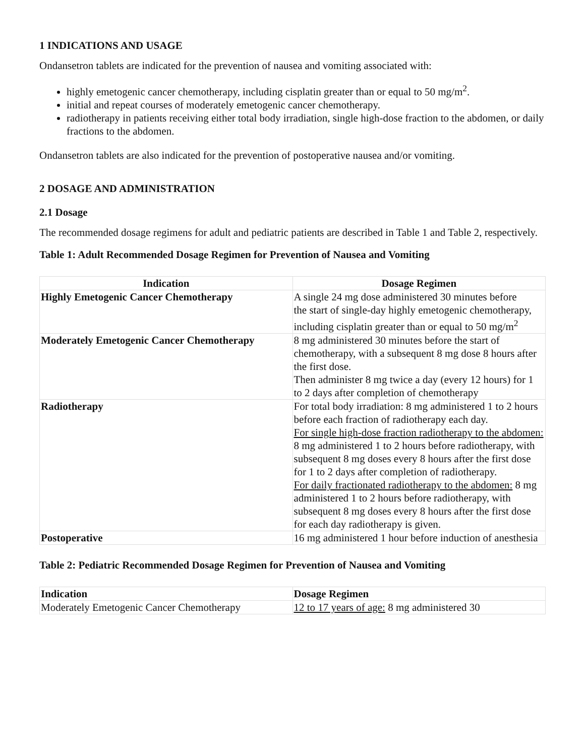1 INDICATIONS AND USAGE
Ondansetron tablets are indicated for the prevention of nausea and vomiting associated with:
highly emetogenic cancer chemotherapy, including cisplatin greater than or equal to 50 mg/m<sup>2</sup>.
initial and repeat courses of moderately emetogenic cancer chemotherapy.
radiotherapy in patients receiving either total body irradiation, single high-dose fraction to the abdomen, or daily fractions to the abdomen.
Ondansetron tablets are also indicated for the prevention of postoperative nausea and/or vomiting.
2 DOSAGE AND ADMINISTRATION
2.1 Dosage
The recommended dosage regimens for adult and pediatric patients are described in Table 1 and Table 2, respectively.
Table 1: Adult Recommended Dosage Regimen for Prevention of Nausea and Vomiting
| Indication | Dosage Regimen |
| --- | --- |
| Highly Emetogenic Cancer Chemotherapy | A single 24 mg dose administered 30 minutes before the start of single-day highly emetogenic chemotherapy, including cisplatin greater than or equal to 50 mg/m<sup>2</sup> |
| Moderately Emetogenic Cancer Chemotherapy | 8 mg administered 30 minutes before the start of chemotherapy, with a subsequent 8 mg dose 8 hours after the first dose. Then administer 8 mg twice a day (every 12 hours) for 1 to 2 days after completion of chemotherapy |
| Radiotherapy | For total body irradiation: 8 mg administered 1 to 2 hours before each fraction of radiotherapy each day. For single high-dose fraction radiotherapy to the abdomen: 8 mg administered 1 to 2 hours before radiotherapy, with subsequent 8 mg doses every 8 hours after the first dose for 1 to 2 days after completion of radiotherapy. For daily fractionated radiotherapy to the abdomen: 8 mg administered 1 to 2 hours before radiotherapy, with subsequent 8 mg doses every 8 hours after the first dose for each day radiotherapy is given. |
| Postoperative | 16 mg administered 1 hour before induction of anesthesia |
Table 2: Pediatric Recommended Dosage Regimen for Prevention of Nausea and Vomiting
| Indication | Dosage Regimen |
| --- | --- |
| Moderately Emetogenic Cancer Chemotherapy | 12 to 17 years of age: 8 mg administered 30 |